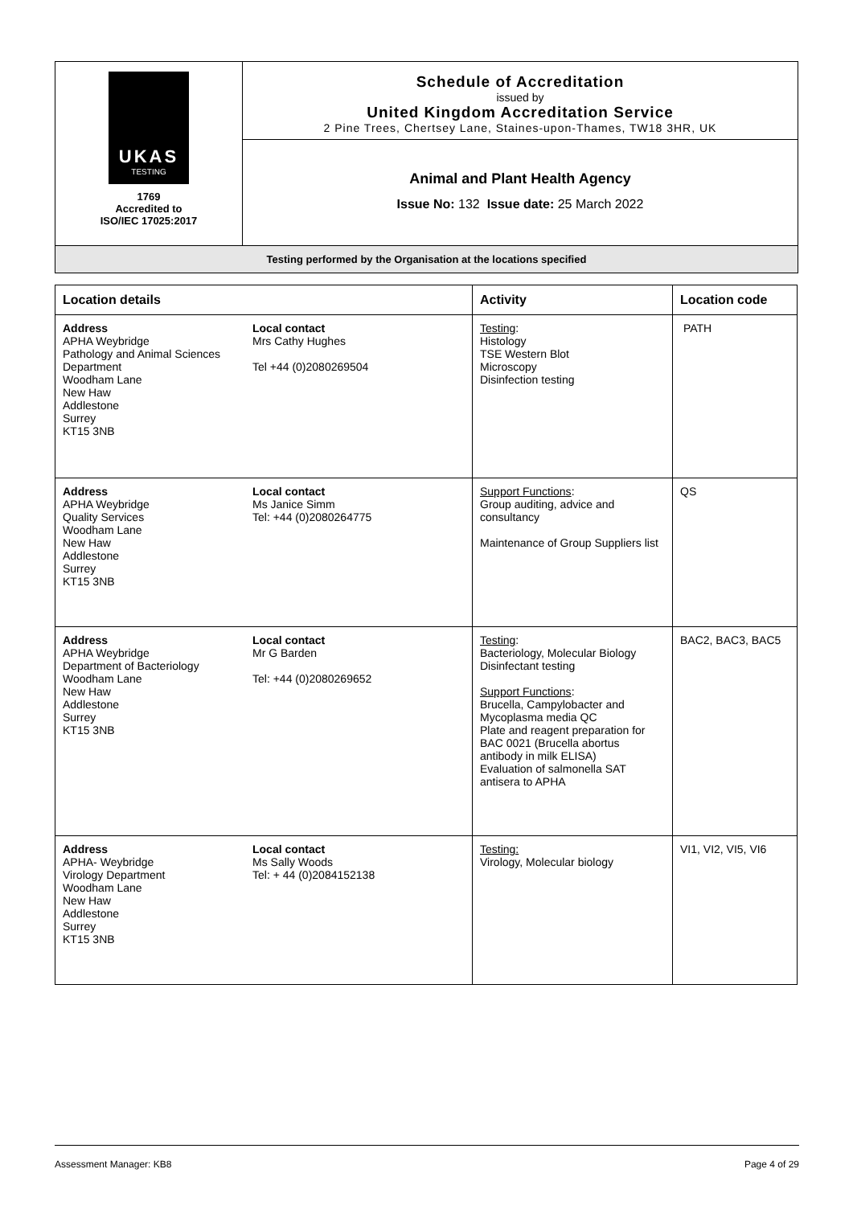UKAS
TESTING
1769
Accredited to
ISO/IEC 17025:2017
Schedule of Accreditation
issued by
United Kingdom Accreditation Service
2 Pine Trees, Chertsey Lane, Staines-upon-Thames, TW18 3HR, UK
Animal and Plant Health Agency
Issue No: 132 Issue date: 25 March 2022
Testing performed by the Organisation at the locations specified
| Location details | Activity | Location code |
| --- | --- | --- |
| Address APHA Weybridge Pathology and Animal Sciences Department Woodham Lane New Haw Addlestone Surrey KT15 3NB Local contact Mrs Cathy Hughes Tel +44 (0)2080269504 | Testing : Histology TSE Western Blot Microscopy Disinfection testing | PATH |
| Address APHA Weybridge Quality Services Woodham Lane New Haw Addlestone Surrey KT15 3NB Local contact Ms Janice Simm Tel: +44 (0)2080264775 | Support Functions : Group auditing, advice and consultancy Maintenance of Group Suppliers list | QS |
| Address APHA Weybridge Department of Bacteriology Woodham Lane New Haw Addlestone Surrey KT15 3NB Local contact Mr G Barden Tel: +44 (0)2080269652 | Testing : Bacteriology, Molecular Biology Disinfectant testing Support Functions : Brucella, Campylobacter and Mycoplasma media QC Plate and reagent preparation for BAC 0021 (Brucella abortus antibody in milk ELISA) Evaluation of salmonella SAT antisera to APHA | BAC2, BAC3, BAC5 |
| Address APHA- Weybridge Virology Department Woodham Lane New Haw Addlestone Surrey KT15 3NB Local contact Ms Sally Woods Tel: + 44 (0)2084152138 | Testing: Virology, Molecular biology | VI1, VI2, VI5, VI6 |
Assessment Manager: KB8 Page 4 of 29